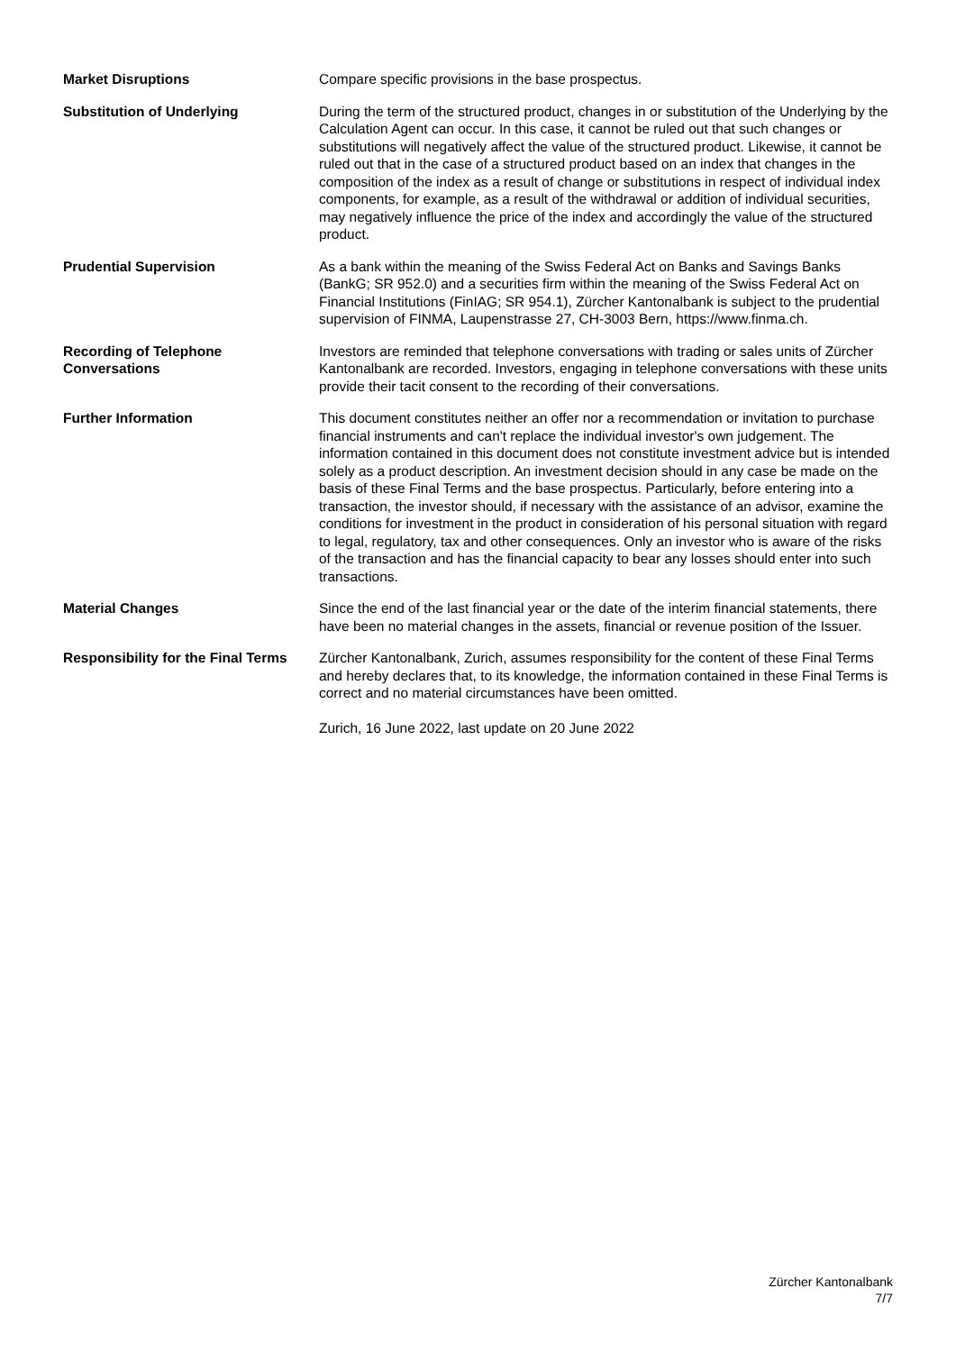Market Disruptions Compare specific provisions in the base prospectus.
Substitution of Underlying During the term of the structured product, changes in or substitution of the Underlying by the Calculation Agent can occur. In this case, it cannot be ruled out that such changes or substitutions will negatively affect the value of the structured product. Likewise, it cannot be ruled out that in the case of a structured product based on an index that changes in the composition of the index as a result of change or substitutions in respect of individual index components, for example, as a result of the withdrawal or addition of individual securities, may negatively influence the price of the index and accordingly the value of the structured product.
Prudential Supervision As a bank within the meaning of the Swiss Federal Act on Banks and Savings Banks (BankG; SR 952.0) and a securities firm within the meaning of the Swiss Federal Act on Financial Institutions (FinIAG; SR 954.1), Zürcher Kantonalbank is subject to the prudential supervision of FINMA, Laupenstrasse 27, CH-3003 Bern, https://www.finma.ch.
Recording of Telephone Conversations
Investors are reminded that telephone conversations with trading or sales units of Zürcher Kantonalbank are recorded. Investors, engaging in telephone conversations with these units provide their tacit consent to the recording of their conversations.
Further Information This document constitutes neither an offer nor a recommendation or invitation to purchase financial instruments and can't replace the individual investor's own judgement. The information contained in this document does not constitute investment advice but is intended solely as a product description. An investment decision should in any case be made on the basis of these Final Terms and the base prospectus. Particularly, before entering into a transaction, the investor should, if necessary with the assistance of an advisor, examine the conditions for investment in the product in consideration of his personal situation with regard to legal, regulatory, tax and other consequences. Only an investor who is aware of the risks of the transaction and has the financial capacity to bear any losses should enter into such transactions.
Material Changes Since the end of the last financial year or the date of the interim financial statements, there have been no material changes in the assets, financial or revenue position of the Issuer.
Responsibility for the Final Terms
Zürcher Kantonalbank, Zurich, assumes responsibility for the content of these Final Terms and hereby declares that, to its knowledge, the information contained in these Final Terms is correct and no material circumstances have been omitted.
Zurich, 16 June 2022, last update on 20 June 2022
Zürcher Kantonalbank
7/7